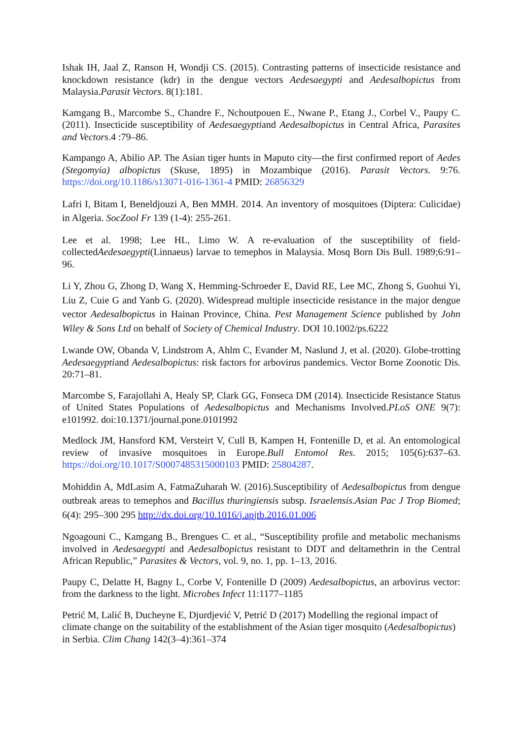Ishak IH, Jaal Z, Ranson H, Wondji CS. (2015). Contrasting patterns of insecticide resistance and knockdown resistance (kdr) in the dengue vectors Aedesaegypti and Aedesalbopictus from Malaysia.Parasit Vectors. 8(1):181.
Kamgang B., Marcombe S., Chandre F., Nchoutpouen E., Nwane P., Etang J., Corbel V., Paupy C. (2011). Insecticide susceptibility of Aedesaegyptiand Aedesalbopictus in Central Africa, Parasites and Vectors.4 :79–86.
Kampango A, Abilio AP. The Asian tiger hunts in Maputo city—the first confirmed report of Aedes (Stegomyia) albopictus (Skuse, 1895) in Mozambique (2016). Parasit Vectors. 9:76. https://doi.org/10.1186/s13071-016-1361-4 PMID: 26856329
Lafri I, Bitam I, Beneldjouzi A, Ben MMH. 2014. An inventory of mosquitoes (Diptera: Culicidae) in Algeria. SocZool Fr 139 (1-4): 255-261.
Lee et al. 1998; Lee HL, Limo W. A re-evaluation of the susceptibility of field-collectedAedesaegypti(Linnaeus) larvae to temephos in Malaysia. Mosq Born Dis Bull. 1989;6:91–96.
Li Y, Zhou G, Zhong D, Wang X, Hemming-Schroeder E, David RE, Lee MC, Zhong S, Guohui Yi, Liu Z, Cuie G and Yanb G. (2020). Widespread multiple insecticide resistance in the major dengue vector Aedesalbopictus in Hainan Province, China. Pest Management Science published by John Wiley & Sons Ltd on behalf of Society of Chemical Industry. DOI 10.1002/ps.6222
Lwande OW, Obanda V, Lindstrom A, Ahlm C, Evander M, Naslund J, et al. (2020). Globe-trotting Aedesaegyptiand Aedesalbopictus: risk factors for arbovirus pandemics. Vector Borne Zoonotic Dis. 20:71–81.
Marcombe S, Farajollahi A, Healy SP, Clark GG, Fonseca DM (2014). Insecticide Resistance Status of United States Populations of Aedesalbopictus and Mechanisms Involved.PLoS ONE 9(7): e101992. doi:10.1371/journal.pone.0101992
Medlock JM, Hansford KM, Versteirt V, Cull B, Kampen H, Fontenille D, et al. An entomological review of invasive mosquitoes in Europe.Bull Entomol Res. 2015; 105(6):637–63. https://doi.org/10.1017/S0007485315000103 PMID: 25804287.
Mohiddin A, MdLasim A, FatmaZuharah W. (2016).Susceptibility of Aedesalbopictus from dengue outbreak areas to temephos and Bacillus thuringiensis subsp. Israelensis.Asian Pac J Trop Biomed; 6(4): 295–300 295 http://dx.doi.org/10.1016/j.apjtb.2016.01.006
Ngoagouni C., Kamgang B., Brengues C. et al., “Susceptibility profile and metabolic mechanisms involved in Aedesaegypti and Aedesalbopictus resistant to DDT and deltamethrin in the Central African Republic,” Parasites & Vectors, vol. 9, no. 1, pp. 1–13, 2016.
Paupy C, Delatte H, Bagny L, Corbe V, Fontenille D (2009) Aedesalbopictus, an arbovirus vector: from the darkness to the light. Microbes Infect 11:1177–1185
Petrić M, Lalić B, Ducheyne E, Djurdjević V, Petrić D (2017) Modelling the regional impact of climate change on the suitability of the establishment of the Asian tiger mosquito (Aedesalbopictus) in Serbia. Clim Chang 142(3–4):361–374